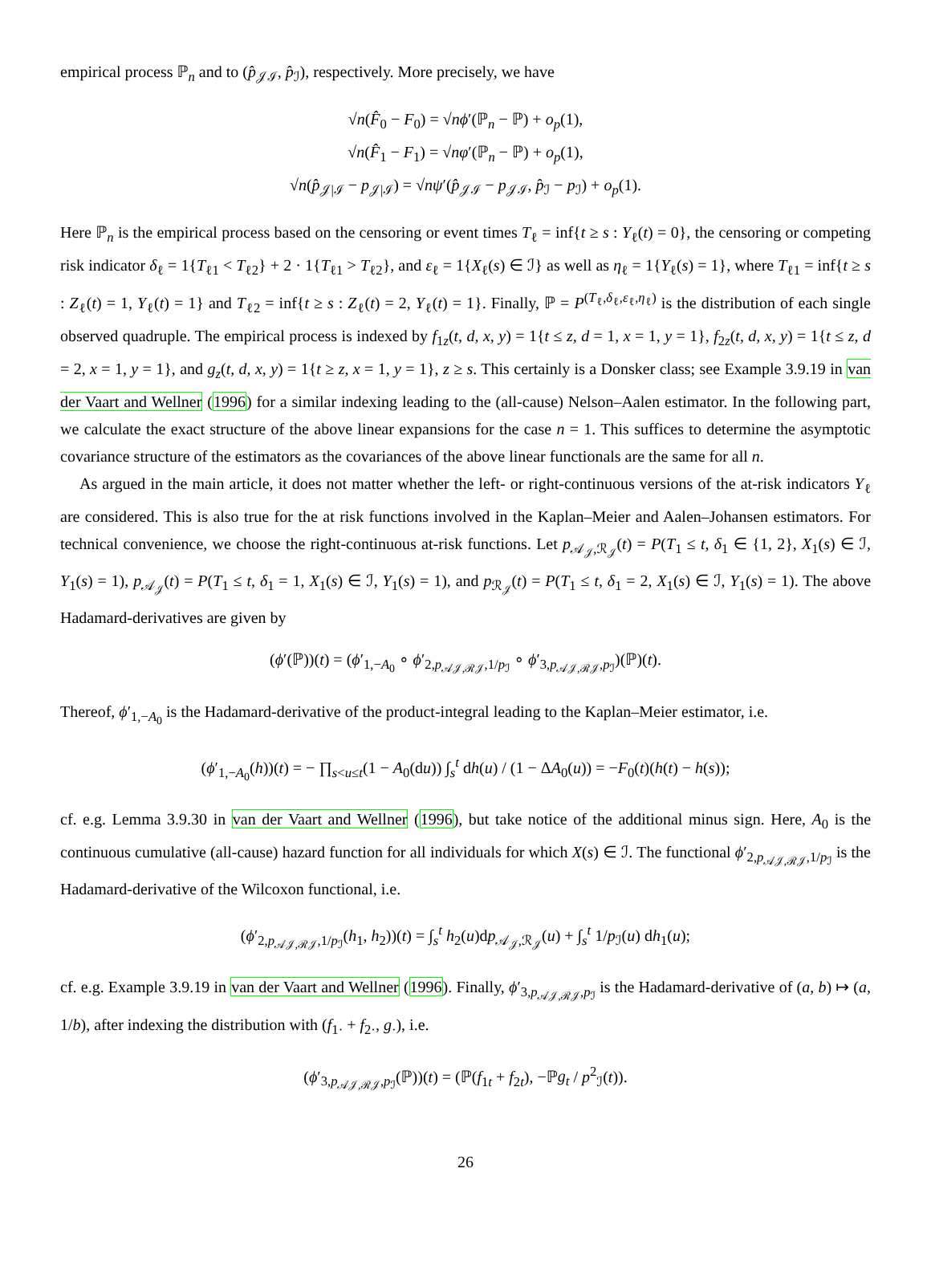empirical process ℙ<sub>n</sub> and to (p̂<sub>𝒥ℐ</sub>, p̂<sub>ℐ</sub>), respectively. More precisely, we have
√n(F̂<sub>0</sub> − F<sub>0</sub>) = √nϕ′(ℙ<sub>n</sub> − ℙ) + o<sub>p</sub>(1),
√n(F̂<sub>1</sub> − F<sub>1</sub>) = √nφ′(ℙ<sub>n</sub> − ℙ) + o<sub>p</sub>(1),
√n(p̂<sub>𝒥|ℐ</sub> − p<sub>𝒥|ℐ</sub>) = √nψ′(p̂<sub>𝒥ℐ</sub> − p<sub>𝒥ℐ</sub>, p̂<sub>ℐ</sub> − p<sub>ℐ</sub>) + o<sub>p</sub>(1).
Here ℙ<sub>n</sub> is the empirical process based on the censoring or event times T<sub>ℓ</sub> = inf{t ≥ s : Y<sub>ℓ</sub>(t) = 0}, the censoring or competing risk indicator δ<sub>ℓ</sub> = 1{T<sub>ℓ1</sub> < T<sub>ℓ2</sub>} + 2 · 1{T<sub>ℓ1</sub> > T<sub>ℓ2</sub>}, and ε<sub>ℓ</sub> = 1{X<sub>ℓ</sub>(s) ∈ ℐ} as well as η<sub>ℓ</sub> = 1{Y<sub>ℓ</sub>(s) = 1}, where T<sub>ℓ1</sub> = inf{t ≥ s : Z<sub>ℓ</sub>(t) = 1, Y<sub>ℓ</sub>(t) = 1} and T<sub>ℓ2</sub> = inf{t ≥ s : Z<sub>ℓ</sub>(t) = 2, Y<sub>ℓ</sub>(t) = 1}. Finally, ℙ = P<sup>(T<sub>ℓ</sub>,δ<sub>ℓ</sub>,ε<sub>ℓ</sub>,η<sub>ℓ</sub>)</sup> is the distribution of each single observed quadruple. The empirical process is indexed by f<sub>1z</sub>(t, d, x, y) = 1{t ≤ z, d = 1, x = 1, y = 1}, f<sub>2z</sub>(t, d, x, y) = 1{t ≤ z, d = 2, x = 1, y = 1}, and g<sub>z</sub>(t, d, x, y) = 1{t ≥ z, x = 1, y = 1}, z ≥ s. This certainly is a Donsker class; see Example 3.9.19 in van der Vaart and Wellner (1996) for a similar indexing leading to the (all-cause) Nelson–Aalen estimator. In the following part, we calculate the exact structure of the above linear expansions for the case n = 1. This suffices to determine the asymptotic covariance structure of the estimators as the covariances of the above linear functionals are the same for all n.
As argued in the main article, it does not matter whether the left- or right-continuous versions of the at-risk indicators Y<sub>ℓ</sub> are considered. This is also true for the at risk functions involved in the Kaplan–Meier and Aalen–Johansen estimators. For technical convenience, we choose the right-continuous at-risk functions. Let p<sub>𝒜<sub>𝒥</sub>,ℛ<sub>𝒥</sub></sub>(t) = P(T<sub>1</sub> ≤ t, δ<sub>1</sub> ∈ {1, 2}, X<sub>1</sub>(s) ∈ ℐ, Y<sub>1</sub>(s) = 1), p<sub>𝒜<sub>𝒥</sub></sub>(t) = P(T<sub>1</sub> ≤ t, δ<sub>1</sub> = 1, X<sub>1</sub>(s) ∈ ℐ, Y<sub>1</sub>(s) = 1), and p<sub>ℛ<sub>𝒥</sub></sub>(t) = P(T<sub>1</sub> ≤ t, δ<sub>1</sub> = 2, X<sub>1</sub>(s) ∈ ℐ, Y<sub>1</sub>(s) = 1). The above Hadamard-derivatives are given by
(ϕ′(ℙ))(t) = (ϕ′<sub>1,−A<sub>0</sub></sub> ∘ ϕ′<sub>2,p<sub>𝒜𝒥,ℛ𝒥</sub>,1/p<sub>ℐ</sub></sub> ∘ ϕ′<sub>3,p<sub>𝒜𝒥,ℛ𝒥</sub>,p<sub>ℐ</sub></sub>)(ℙ)(t).
Thereof, ϕ′<sub>1,−A<sub>0</sub></sub> is the Hadamard-derivative of the product-integral leading to the Kaplan–Meier estimator, i.e.
(ϕ′<sub>1,−A<sub>0</sub></sub>(h))(t) = − ∏<sub>s<u≤t</sub>(1 − A<sub>0</sub>(du)) ∫<sub>s</sub><sup>t</sup> dh(u) / (1 − ΔA<sub>0</sub>(u)) = −F<sub>0</sub>(t)(h(t) − h(s));
cf. e.g. Lemma 3.9.30 in van der Vaart and Wellner (1996), but take notice of the additional minus sign. Here, A<sub>0</sub> is the continuous cumulative (all-cause) hazard function for all individuals for which X(s) ∈ ℐ. The functional ϕ′<sub>2,p<sub>𝒜𝒥,ℛ𝒥</sub>,1/p<sub>ℐ</sub></sub> is the Hadamard-derivative of the Wilcoxon functional, i.e.
(ϕ′<sub>2,p<sub>𝒜𝒥,ℛ𝒥</sub>,1/p<sub>ℐ</sub></sub>(h<sub>1</sub>, h<sub>2</sub>))(t) = ∫<sub>s</sub><sup>t</sup> h<sub>2</sub>(u)dp<sub>𝒜<sub>𝒥</sub>,ℛ<sub>𝒥</sub></sub>(u) + ∫<sub>s</sub><sup>t</sup> 1/p<sub>ℐ</sub>(u) dh<sub>1</sub>(u);
cf. e.g. Example 3.9.19 in van der Vaart and Wellner (1996). Finally, ϕ′<sub>3,p<sub>𝒜𝒥,ℛ𝒥</sub>,p<sub>ℐ</sub></sub> is the Hadamard-derivative of (a, b) ↦ (a, 1/b), after indexing the distribution with (f<sub>1·</sub> + f<sub>2·</sub>, g<sub>·</sub>), i.e.
(ϕ′<sub>3,p<sub>𝒜𝒥,ℛ𝒥</sub>,p<sub>ℐ</sub></sub>(ℙ))(t) = (ℙ(f<sub>1t</sub> + f<sub>2t</sub>), −ℙg<sub>t</sub> / p<sup>2</sup><sub>ℐ</sub>(t)).
26